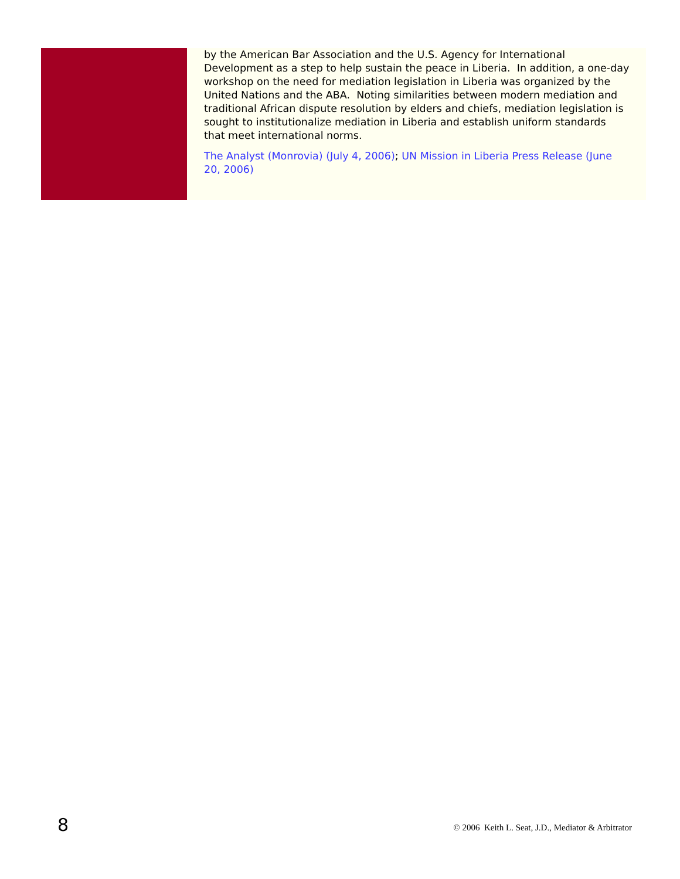by the American Bar Association and the U.S. Agency for International Development as a step to help sustain the peace in Liberia. In addition, a one-day workshop on the need for mediation legislation in Liberia was organized by the United Nations and the ABA. Noting similarities between modern mediation and traditional African dispute resolution by elders and chiefs, mediation legislation is sought to institutionalize mediation in Liberia and establish uniform standards that meet international norms.
The Analyst (Monrovia) (July 4, 2006); UN Mission in Liberia Press Release (June 20, 2006)
8 © 2006 Keith L. Seat, J.D., Mediator & Arbitrator